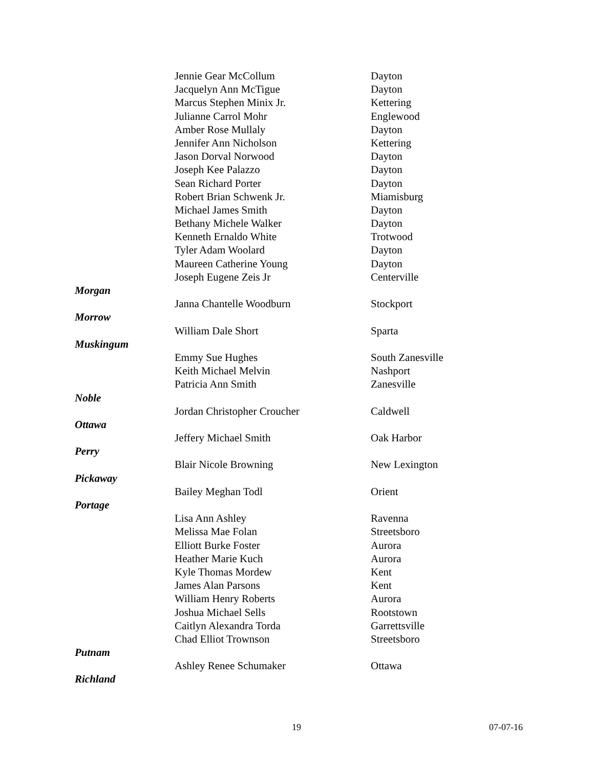| | Jennie Gear McCollum | Dayton |
| | Jacquelyn Ann McTigue | Dayton |
| | Marcus Stephen Minix Jr. | Kettering |
| | Julianne Carrol Mohr | Englewood |
| | Amber Rose Mullaly | Dayton |
| | Jennifer Ann Nicholson | Kettering |
| | Jason Dorval Norwood | Dayton |
| | Joseph Kee Palazzo | Dayton |
| | Sean Richard Porter | Dayton |
| | Robert Brian Schwenk Jr. | Miamisburg |
| | Michael James Smith | Dayton |
| | Bethany Michele Walker | Dayton |
| | Kenneth Ernaldo White | Trotwood |
| | Tyler Adam Woolard | Dayton |
| | Maureen Catherine Young | Dayton |
| | Joseph Eugene Zeis Jr | Centerville |
| Morgan | | |
| | Janna Chantelle Woodburn | Stockport |
| Morrow | | |
| | William Dale Short | Sparta |
| Muskingum | | |
| | Emmy Sue Hughes | South Zanesville |
| | Keith Michael Melvin | Nashport |
| | Patricia Ann Smith | Zanesville |
| Noble | | |
| | Jordan Christopher Croucher | Caldwell |
| Ottawa | | |
| | Jeffery Michael Smith | Oak Harbor |
| Perry | | |
| | Blair Nicole Browning | New Lexington |
| Pickaway | | |
| | Bailey Meghan Todl | Orient |
| Portage | | |
| | Lisa Ann Ashley | Ravenna |
| | Melissa Mae Folan | Streetsboro |
| | Elliott Burke Foster | Aurora |
| | Heather Marie Kuch | Aurora |
| | Kyle Thomas Mordew | Kent |
| | James Alan Parsons | Kent |
| | William Henry Roberts | Aurora |
| | Joshua Michael Sells | Rootstown |
| | Caitlyn Alexandra Torda | Garrettsville |
| | Chad Elliot Trownson | Streetsboro |
| Putnam | | |
| | Ashley Renee Schumaker | Ottawa |
| Richland | | |
19 07-07-16